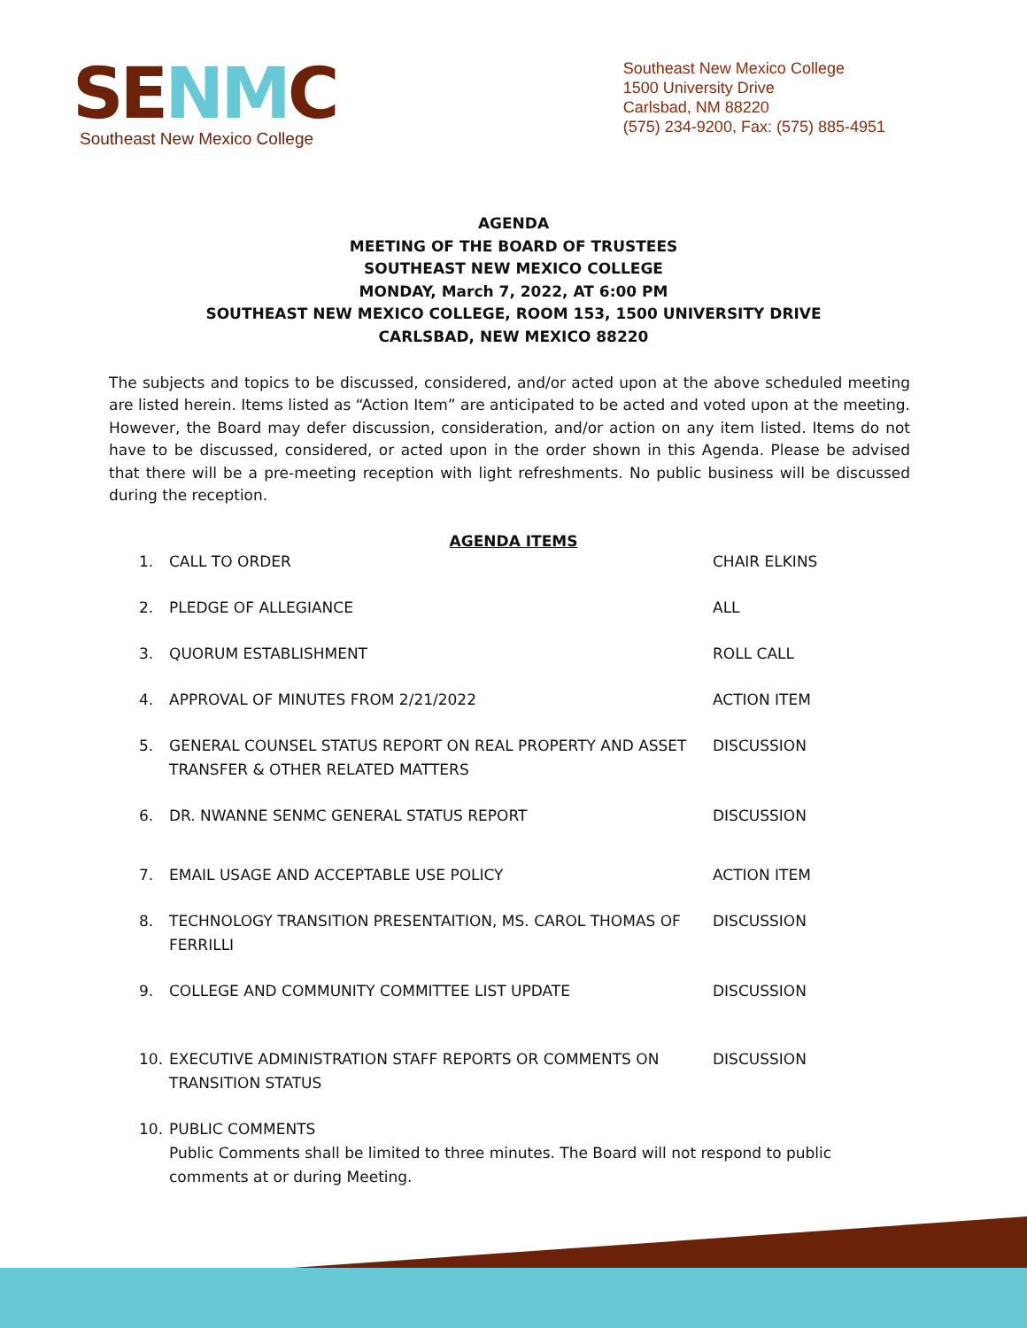SENMC
Southeast New Mexico College
Southeast New Mexico College
1500 University Drive
Carlsbad, NM 88220
(575) 234-9200, Fax: (575) 885-4951
AGENDA
MEETING OF THE BOARD OF TRUSTEES
SOUTHEAST NEW MEXICO COLLEGE
MONDAY, March 7, 2022, AT 6:00 PM
SOUTHEAST NEW MEXICO COLLEGE, ROOM 153, 1500 UNIVERSITY DRIVE
CARLSBAD, NEW MEXICO 88220
The subjects and topics to be discussed, considered, and/or acted upon at the above scheduled meeting are listed herein. Items listed as “Action Item” are anticipated to be acted and voted upon at the meeting. However, the Board may defer discussion, consideration, and/or action on any item listed. Items do not have to be discussed, considered, or acted upon in the order shown in this Agenda. Please be advised that there will be a pre-meeting reception with light refreshments. No public business will be discussed during the reception.
AGENDA ITEMS
1. CALL TO ORDER CHAIR ELKINS
2. PLEDGE OF ALLEGIANCE ALL
3. QUORUM ESTABLISHMENT ROLL CALL
4. APPROVAL OF MINUTES FROM 2/21/2022 ACTION ITEM
5. GENERAL COUNSEL STATUS REPORT ON REAL PROPERTY AND ASSET TRANSFER & OTHER RELATED MATTERS
DISCUSSION
6. DR. NWANNE SENMC GENERAL STATUS REPORT DISCUSSION
7. EMAIL USAGE AND ACCEPTABLE USE POLICY ACTION ITEM
8. TECHNOLOGY TRANSITION PRESENTAITION, MS. CAROL THOMAS OF FERRILLI
DISCUSSION
9. COLLEGE AND COMMUNITY COMMITTEE LIST UPDATE DISCUSSION
10. EXECUTIVE ADMINISTRATION STAFF REPORTS OR COMMENTS ON TRANSITION STATUS
DISCUSSION
10. PUBLIC COMMENTS
Public Comments shall be limited to three minutes. The Board will not respond to public comments at or during Meeting.